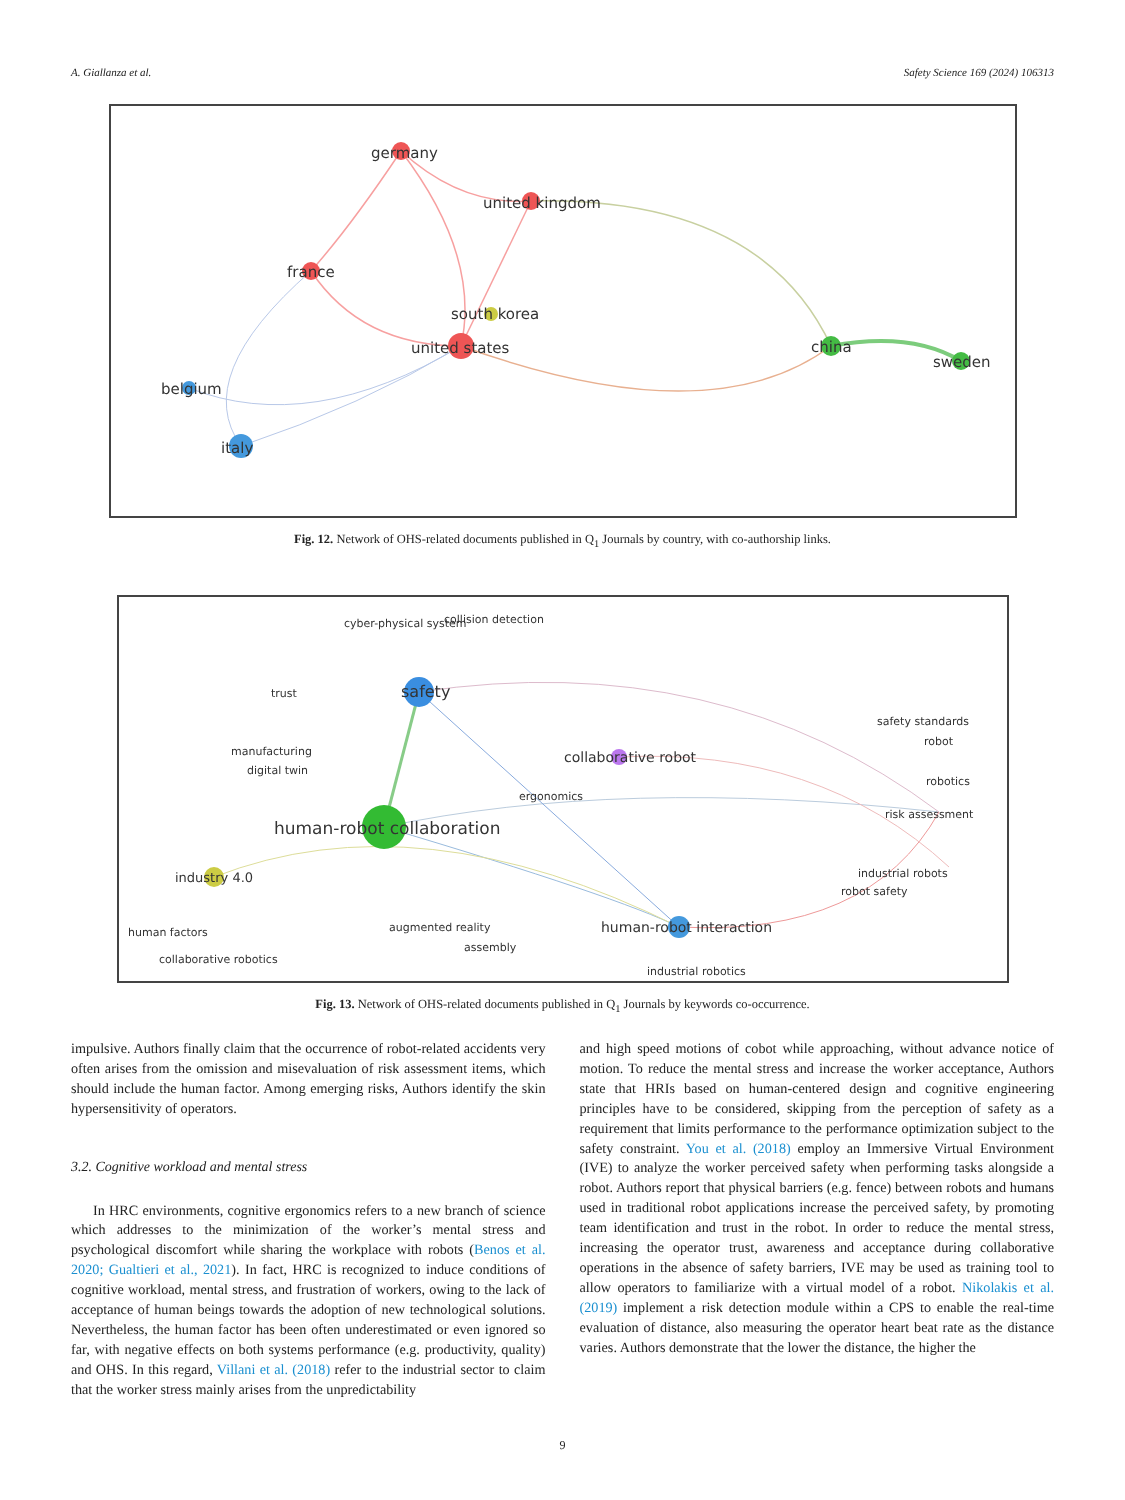A. Giallanza et al. Safety Science 169 (2024) 106313
germany
united kingdom
france
south korea
united states
china
sweden
belgium
italy
Fig. 12. Network of OHS-related documents published in Q<sub>1</sub> Journals by country, with co-authorship links.
safety
human-robot collaboration
human-robot interaction
industry 4.0
collaborative robot
cyber-physical system
collision detection
trust
manufacturing
digital twin
ergonomics
safety standards
robot
robotics
risk assessment
industrial robots
robot safety
augmented reality
assembly
human factors
collaborative robotics
industrial robotics
Fig. 13. Network of OHS-related documents published in Q<sub>1</sub> Journals by keywords co-occurrence.
impulsive. Authors finally claim that the occurrence of robot-related accidents very often arises from the omission and misevaluation of risk assessment items, which should include the human factor. Among emerging risks, Authors identify the skin hypersensitivity of operators.
3.2. Cognitive workload and mental stress
In HRC environments, cognitive ergonomics refers to a new branch of science which addresses to the minimization of the worker’s mental stress and psychological discomfort while sharing the workplace with robots (Benos et al. 2020; Gualtieri et al., 2021). In fact, HRC is recognized to induce conditions of cognitive workload, mental stress, and frustration of workers, owing to the lack of acceptance of human beings towards the adoption of new technological solutions. Nevertheless, the human factor has been often underestimated or even ignored so far, with negative effects on both systems performance (e.g. productivity, quality) and OHS. In this regard, Villani et al. (2018) refer to the industrial sector to claim that the worker stress mainly arises from the unpredictability
and high speed motions of cobot while approaching, without advance notice of motion. To reduce the mental stress and increase the worker acceptance, Authors state that HRIs based on human-centered design and cognitive engineering principles have to be considered, skipping from the perception of safety as a requirement that limits performance to the performance optimization subject to the safety constraint. You et al. (2018) employ an Immersive Virtual Environment (IVE) to analyze the worker perceived safety when performing tasks alongside a robot. Authors report that physical barriers (e.g. fence) between robots and humans used in traditional robot applications increase the perceived safety, by promoting team identification and trust in the robot. In order to reduce the mental stress, increasing the operator trust, awareness and acceptance during collaborative operations in the absence of safety barriers, IVE may be used as training tool to allow operators to familiarize with a virtual model of a robot. Nikolakis et al. (2019) implement a risk detection module within a CPS to enable the real-time evaluation of distance, also measuring the operator heart beat rate as the distance varies. Authors demonstrate that the lower the distance, the higher the
9